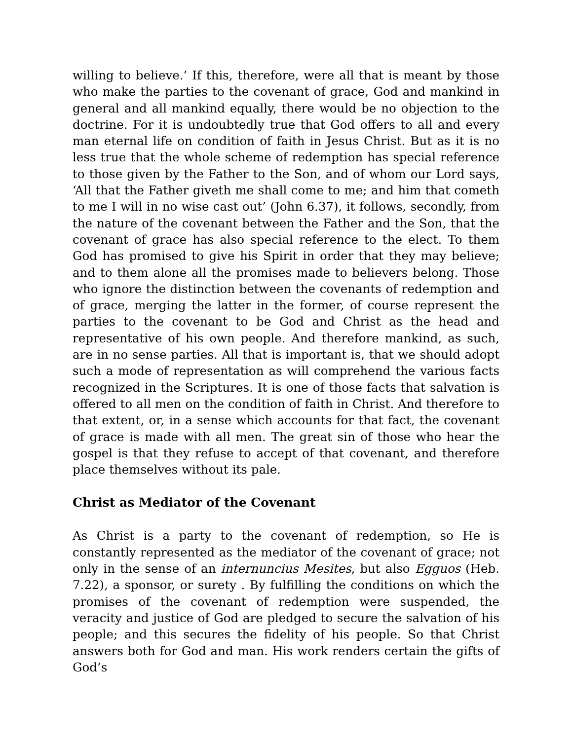willing to believe.’ If this, therefore, were all that is meant by those who make the parties to the covenant of grace, God and mankind in general and all mankind equally, there would be no objection to the doctrine. For it is undoubtedly true that God offers to all and every man eternal life on condition of faith in Jesus Christ. But as it is no less true that the whole scheme of redemption has special reference to those given by the Father to the Son, and of whom our Lord says, ‘All that the Father giveth me shall come to me; and him that cometh to me I will in no wise cast out’ (John 6.37), it follows, secondly, from the nature of the covenant between the Father and the Son, that the covenant of grace has also special reference to the elect. To them God has promised to give his Spirit in order that they may believe; and to them alone all the promises made to believers belong. Those who ignore the distinction between the covenants of redemption and of grace, merging the latter in the former, of course represent the parties to the covenant to be God and Christ as the head and representative of his own people. And therefore mankind, as such, are in no sense parties. All that is important is, that we should adopt such a mode of representation as will comprehend the various facts recognized in the Scriptures. It is one of those facts that salvation is offered to all men on the condition of faith in Christ. And therefore to that extent, or, in a sense which accounts for that fact, the covenant of grace is made with all men. The great sin of those who hear the gospel is that they refuse to accept of that covenant, and therefore place themselves without its pale.
Christ as Mediator of the Covenant
As Christ is a party to the covenant of redemption, so He is constantly represented as the mediator of the covenant of grace; not only in the sense of an internuncius Mesites, but also Egguos (Heb. 7.22), a sponsor, or surety . By fulfilling the conditions on which the promises of the covenant of redemption were suspended, the veracity and justice of God are pledged to secure the salvation of his people; and this secures the fidelity of his people. So that Christ answers both for God and man. His work renders certain the gifts of God’s